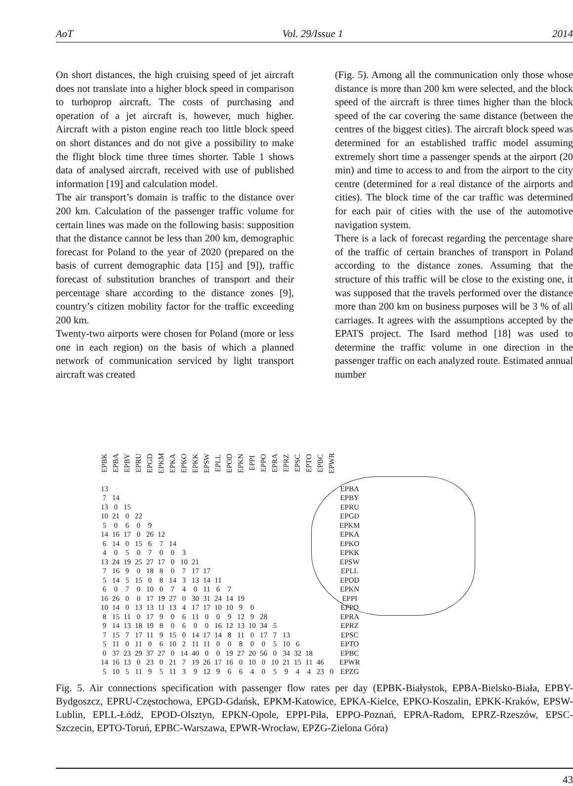AoT Vol. 29/Issue 1 2014
On short distances, the high cruising speed of jet aircraft does not translate into a higher block speed in comparison to turboprop aircraft. The costs of purchasing and operation of a jet aircraft is, however, much higher. Aircraft with a piston engine reach too little block speed on short distances and do not give a possibility to make the flight block time three times shorter. Table 1 shows data of analysed aircraft, received with use of published information [19] and calculation model.
The air transport’s domain is traffic to the distance over 200 km. Calculation of the passenger traffic volume for certain lines was made on the following basis: supposition that the distance cannot be less than 200 km, demographic forecast for Poland to the year of 2020 (prepared on the basis of current demographic data [15] and [9]), traffic forecast of substitution branches of transport and their percentage share according to the distance zones [9], country’s citizen mobility factor for the traffic exceeding 200 km.
Twenty-two airports were chosen for Poland (more or less one in each region) on the basis of which a planned network of communication serviced by light transport aircraft was created
(Fig. 5). Among all the communication only those whose distance is more than 200 km were selected, and the block speed of the aircraft is three times higher than the block speed of the car covering the same distance (between the centres of the biggest cities). The aircraft block speed was determined for an established traffic model assuming extremely short time a passenger spends at the airport (20 min) and time to access to and from the airport to the city centre (determined for a real distance of the airports and cities). The block time of the car traffic was determined for each pair of cities with the use of the automotive navigation system.
There is a lack of forecast regarding the percentage share of the traffic of certain branches of transport in Poland according to the distance zones. Assuming that the structure of this traffic will be close to the existing one, it was supposed that the travels performed over the distance more than 200 km on business purposes will be 3 % of all carriages. It agrees with the assumptions accepted by the EPATS project. The Isard method [18] was used to determine the traffic volume in one direction in the passenger traffic on each analyzed route. Estimated annual number
| EPBK | EPBA | EPBY | EPRU | EPGD | EPKM | EPKA | EPKO | EPKK | EPSW | EPLL | EPOD | EPKN | EPPI | EPPO | EPRA | EPRZ | EPSC | EPTO | EPBC | EPWR | |
| --- | --- | --- | --- | --- | --- | --- | --- | --- | --- | --- | --- | --- | --- | --- | --- | --- | --- | --- | --- | --- | --- |
| 13 | | | | | | | | | | | | | | | | | | | | | EPBA |
| 7 | 14 | | | | | | | | | | | | | | | | | | | | EPBY |
| 13 | 0 | 15 | | | | | | | | | | | | | | | | | | | EPRU |
| 10 | 21 | 0 | 22 | | | | | | | | | | | | | | | | | | EPGD |
| 5 | 0 | 6 | 0 | 9 | | | | | | | | | | | | | | | | | EPKM |
| 14 | 16 | 17 | 0 | 26 | 12 | | | | | | | | | | | | | | | | EPKA |
| 6 | 14 | 0 | 15 | 6 | 7 | 14 | | | | | | | | | | | | | | | EPKO |
| 4 | 0 | 5 | 0 | 7 | 0 | 0 | 3 | | | | | | | | | | | | | | EPKK |
| 13 | 24 | 19 | 25 | 27 | 17 | 0 | 10 | 21 | | | | | | | | | | | | | EPSW |
| 7 | 16 | 9 | 0 | 18 | 8 | 0 | 7 | 17 | 17 | | | | | | | | | | | | EPLL |
| 5 | 14 | 5 | 15 | 0 | 8 | 14 | 3 | 13 | 14 | 11 | | | | | | | | | | | EPOD |
| 6 | 0 | 7 | 0 | 10 | 0 | 7 | 4 | 0 | 11 | 6 | 7 | | | | | | | | | | EPKN |
| 16 | 26 | 0 | 0 | 17 | 19 | 27 | 0 | 30 | 31 | 24 | 14 | 19 | | | | | | | | | EPPI |
| 10 | 14 | 0 | 13 | 13 | 11 | 13 | 4 | 17 | 17 | 10 | 10 | 9 | 0 | | | | | | | | EPPO |
| 8 | 15 | 11 | 0 | 17 | 9 | 0 | 6 | 11 | 0 | 0 | 9 | 12 | 9 | 28 | | | | | | | EPRA |
| 9 | 14 | 13 | 18 | 19 | 8 | 0 | 6 | 0 | 0 | 16 | 12 | 13 | 10 | 34 | 5 | | | | | | EPRZ |
| 7 | 15 | 7 | 17 | 11 | 9 | 15 | 0 | 14 | 17 | 14 | 8 | 11 | 0 | 17 | 7 | 13 | | | | | EPSC |
| 5 | 11 | 0 | 11 | 0 | 6 | 10 | 2 | 11 | 11 | 0 | 0 | 8 | 0 | 0 | 5 | 10 | 6 | | | | EPTO |
| 0 | 37 | 23 | 29 | 37 | 27 | 0 | 14 | 40 | 0 | 0 | 19 | 27 | 20 | 56 | 0 | 34 | 32 | 18 | | | EPBC |
| 14 | 16 | 13 | 0 | 23 | 0 | 21 | 7 | 19 | 26 | 17 | 16 | 0 | 10 | 0 | 10 | 21 | 15 | 11 | 46 | | EPWR |
| 5 | 10 | 5 | 11 | 9 | 5 | 11 | 3 | 9 | 12 | 9 | 6 | 6 | 4 | 0 | 5 | 9 | 4 | 4 | 23 | 0 | EPZG |
Fig. 5. Air connections specification with passenger flow rates per day (EPBK-Białystok, EPBA-Bielsko-Biała, EPBY-Bydgoszcz, EPRU-Częstochowa, EPGD-Gdańsk, EPKM-Katowice, EPKA-Kielce, EPKO-Koszalin, EPKK-Kraków, EPSW-Lublin, EPLL-Łódź, EPOD-Olsztyn, EPKN-Opole, EPPI-Piła, EPPO-Poznań, EPRA-Radom, EPRZ-Rzeszów, EPSC-Szczecin, EPTO-Toruń, EPBC-Warszawa, EPWR-Wrocław, EPZG-Zielona Góra)
43